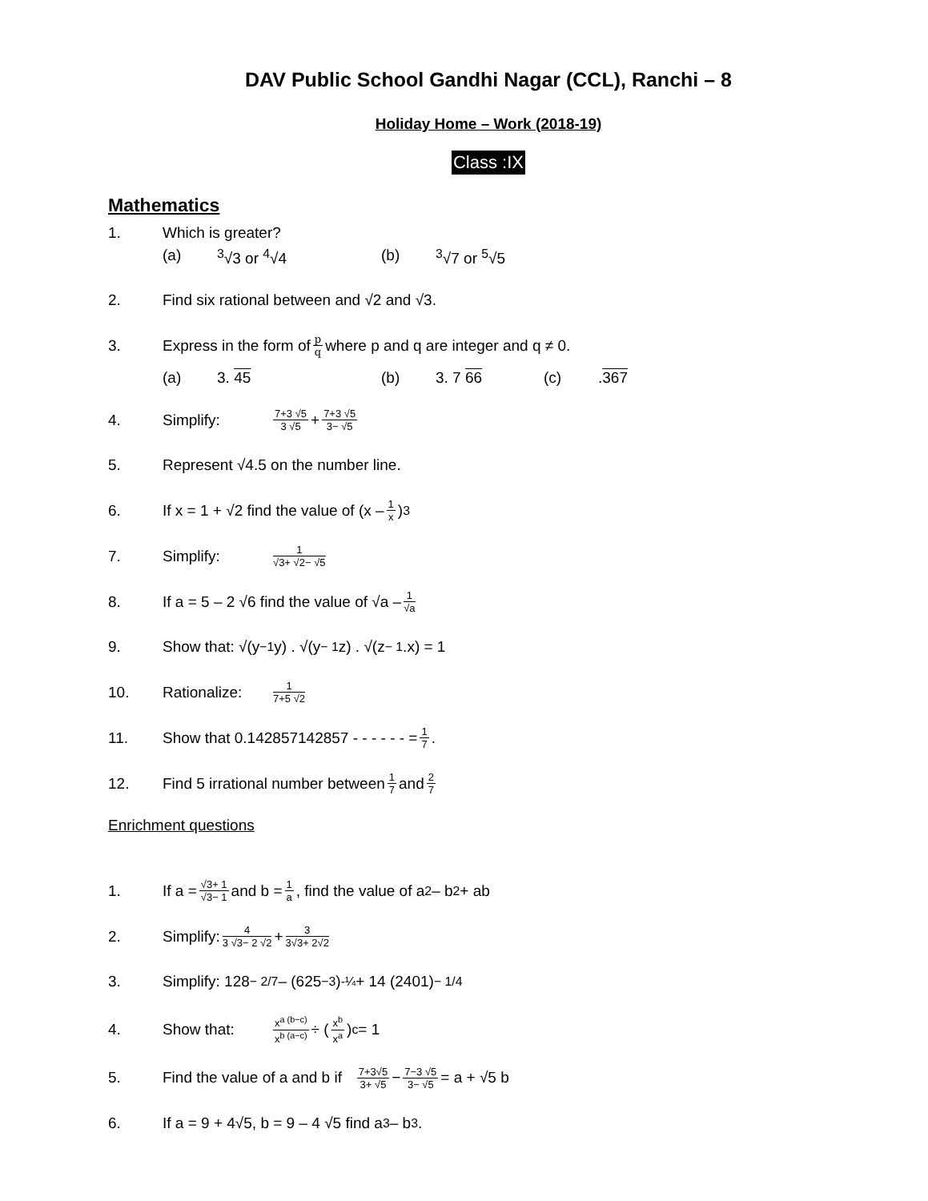DAV Public School Gandhi Nagar (CCL), Ranchi – 8
Holiday Home – Work (2018-19)
Class :IX
Mathematics
1. Which is greater?
(a) <sup>3</sup>√3 or <sup>4</sup>√4 (b) <sup>3</sup>√7 or <sup>5</sup>√5
2. Find six rational between and √2 and √3.
3. Express in the form of p q where p and q are integer and q ≠ 0.
(a) 3. 45 (b) 3. 7 66 (c).367
4. Simplify: 7+3 √5 3 √5 + 7+3 √5 3− √5
5. Represent √4.5 on the number line.
6. If x = 1 + √2 find the value of (x – 1 x)<sup>3</sup>
7. Simplify: 1 √3+ √2− √5
8. If a = 5 – 2 √6 find the value of √a – 1 √a
9. Show that: √(y<sup>−1</sup> y) . √(y<sup>− 1</sup> z) . √(z<sup>− 1</sup>.x) = 1
10. Rationalize: 1 7+5 √2
11. Show that 0.142857142857 - - - - - - = 1 7.
12. Find 5 irrational number between 1 7 and 2 7
Enrichment questions
1. If a = √3+ 1 √3− 1 and b = 1 a, find the value of a<sup>2</sup> – b<sup>2</sup> + ab
2. Simplify: 4 3 √3− 2 √2 + 3 3√3+ 2√2
3. Simplify: 128<sup>− 2/7</sup> – (625<sup>−3</sup>)<sup>-¼</sup> + 14 (2401)<sup>− 1/4</sup>
4. Show that: x<sup>a (b−c)</sup> x<sup>b (a−c)</sup> ÷ (x<sup>b</sup> x<sup>a</sup>)<sup>c</sup> = 1
5. Find the value of a and b if 7+3√5 3+ √5 − 7−3 √5 3− √5 = a + √5 b
6. If a = 9 + 4√5, b = 9 – 4 √5 find a<sup>3</sup> – b<sup>3</sup>.